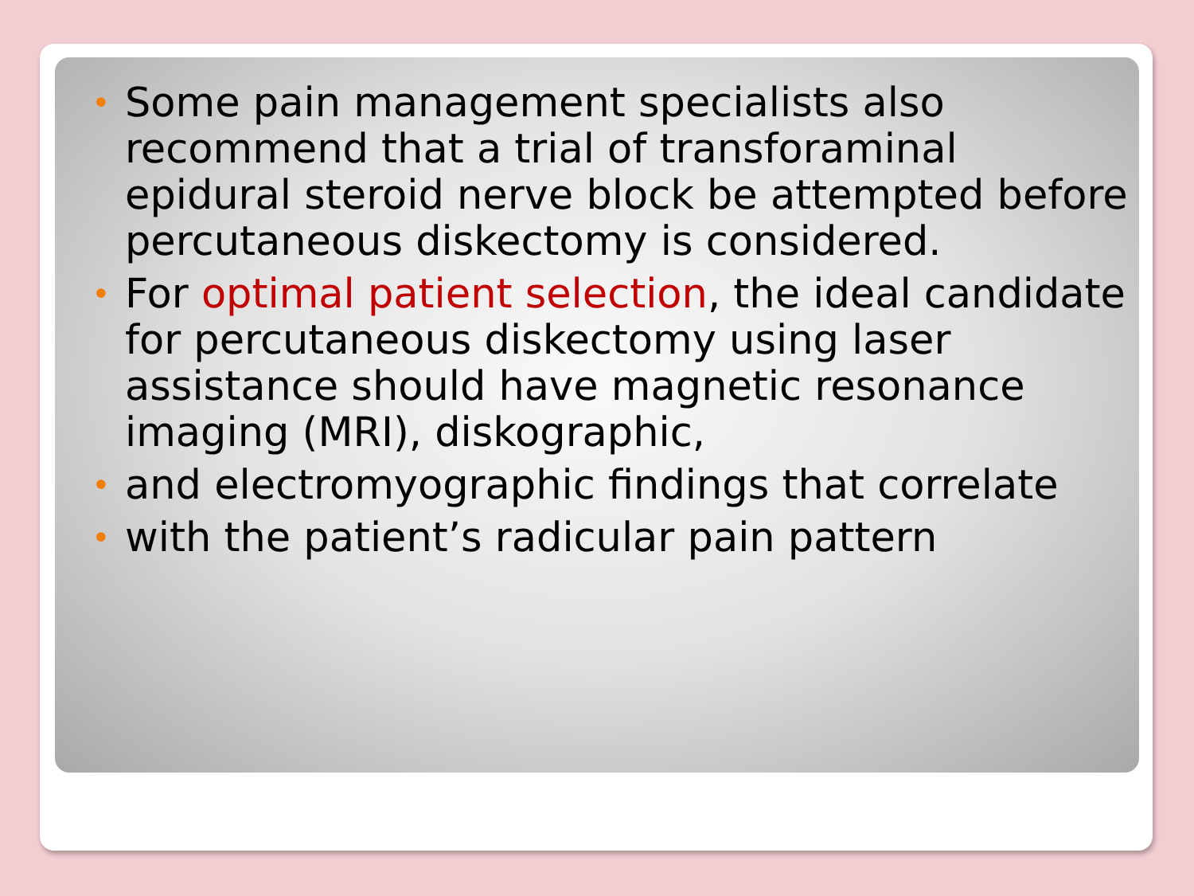• Some pain management specialists also recommend that a trial of transforaminal epidural steroid nerve block be attempted before percutaneous diskectomy is considered.
• For optimal patient selection, the ideal candidate for percutaneous diskectomy using laser assistance should have magnetic resonance imaging (MRI), diskographic,
• and electromyographic findings that correlate
• with the patient’s radicular pain pattern